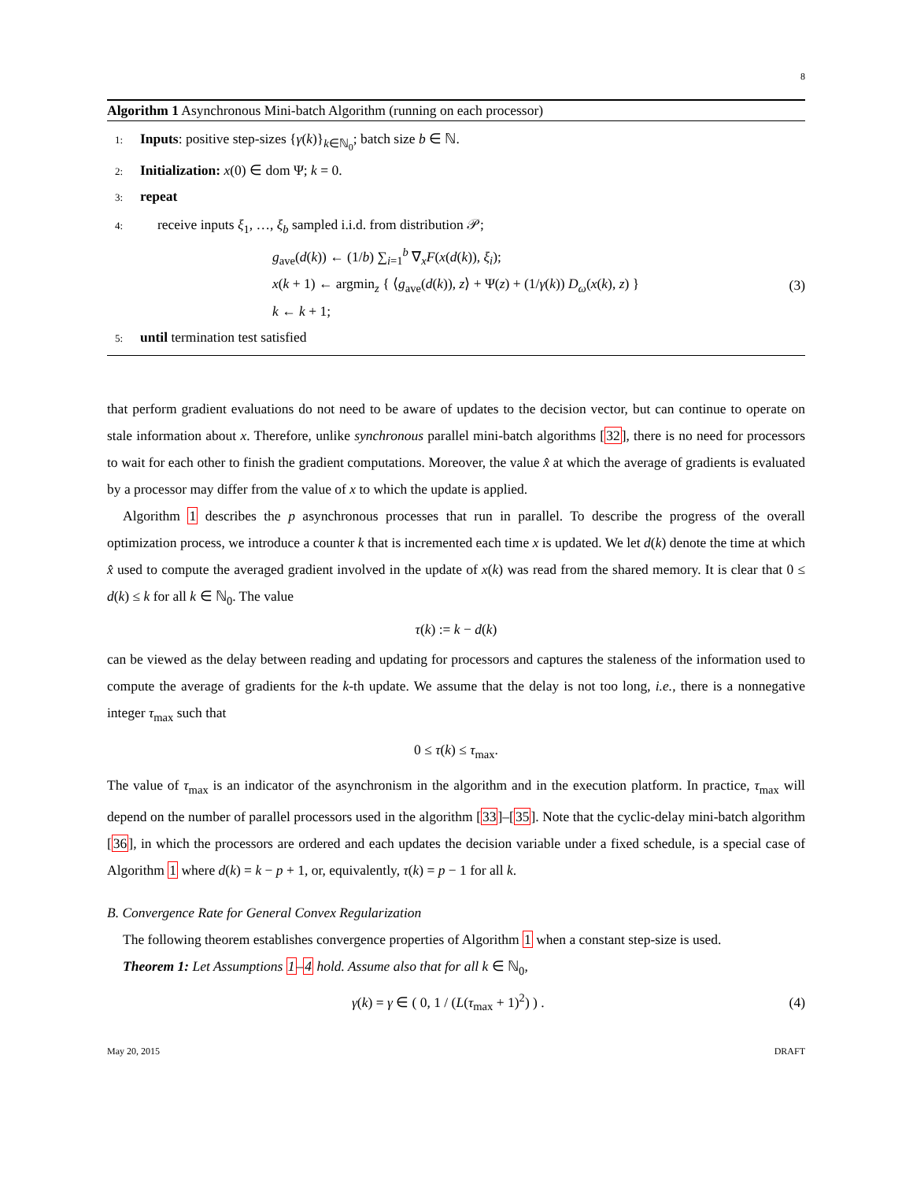8
Algorithm 1 Asynchronous Mini-batch Algorithm (running on each processor)
1: Inputs: positive step-sizes {γ(k)}<sub>k∈ℕ<sub>0</sub></sub>; batch size b ∈ ℕ.
2: Initialization: x(0) ∈ dom Ψ; k = 0.
3: repeat
4: receive inputs ξ<sub>1</sub>, …, ξ<sub>b</sub> sampled i.i.d. from distribution 𝒫;
g<sub>ave</sub>(d(k)) ← (1/b) ∑<sub>i=1</sub><sup>b</sup> ∇<sub>x</sub>F(x(d(k)), ξ<sub>i</sub>);
x(k + 1) ← argmin<sub>z</sub> { ⟨g<sub>ave</sub>(d(k)), z⟩ + Ψ(z) + (1/γ(k)) D<sub>ω</sub>(x(k), z) }
(3)
k ← k + 1;
5: until termination test satisfied
that perform gradient evaluations do not need to be aware of updates to the decision vector, but can continue to operate on stale information about x. Therefore, unlike synchronous parallel mini-batch algorithms [32], there is no need for processors to wait for each other to finish the gradient computations. Moreover, the value x̂ at which the average of gradients is evaluated by a processor may differ from the value of x to which the update is applied.
Algorithm 1 describes the p asynchronous processes that run in parallel. To describe the progress of the overall optimization process, we introduce a counter k that is incremented each time x is updated. We let d(k) denote the time at which x̂ used to compute the averaged gradient involved in the update of x(k) was read from the shared memory. It is clear that 0 ≤ d(k) ≤ k for all k ∈ ℕ<sub>0</sub>. The value
τ(k) := k − d(k)
can be viewed as the delay between reading and updating for processors and captures the staleness of the information used to compute the average of gradients for the k-th update. We assume that the delay is not too long, i.e., there is a nonnegative integer τ<sub>max</sub> such that
0 ≤ τ(k) ≤ τ<sub>max</sub>.
The value of τ<sub>max</sub> is an indicator of the asynchronism in the algorithm and in the execution platform. In practice, τ<sub>max</sub> will depend on the number of parallel processors used in the algorithm [33]–[35]. Note that the cyclic-delay mini-batch algorithm [36], in which the processors are ordered and each updates the decision variable under a fixed schedule, is a special case of Algorithm 1 where d(k) = k − p + 1, or, equivalently, τ(k) = p − 1 for all k.
B. Convergence Rate for General Convex Regularization
The following theorem establishes convergence properties of Algorithm 1 when a constant step-size is used.
Theorem 1: Let Assumptions 1–4 hold. Assume also that for all k ∈ ℕ<sub>0</sub>,
γ(k) = γ ∈ ( 0, 1 / (L(τ<sub>max</sub> + 1)<sup>2</sup>) ) .
(4)
May 20, 2015 DRAFT